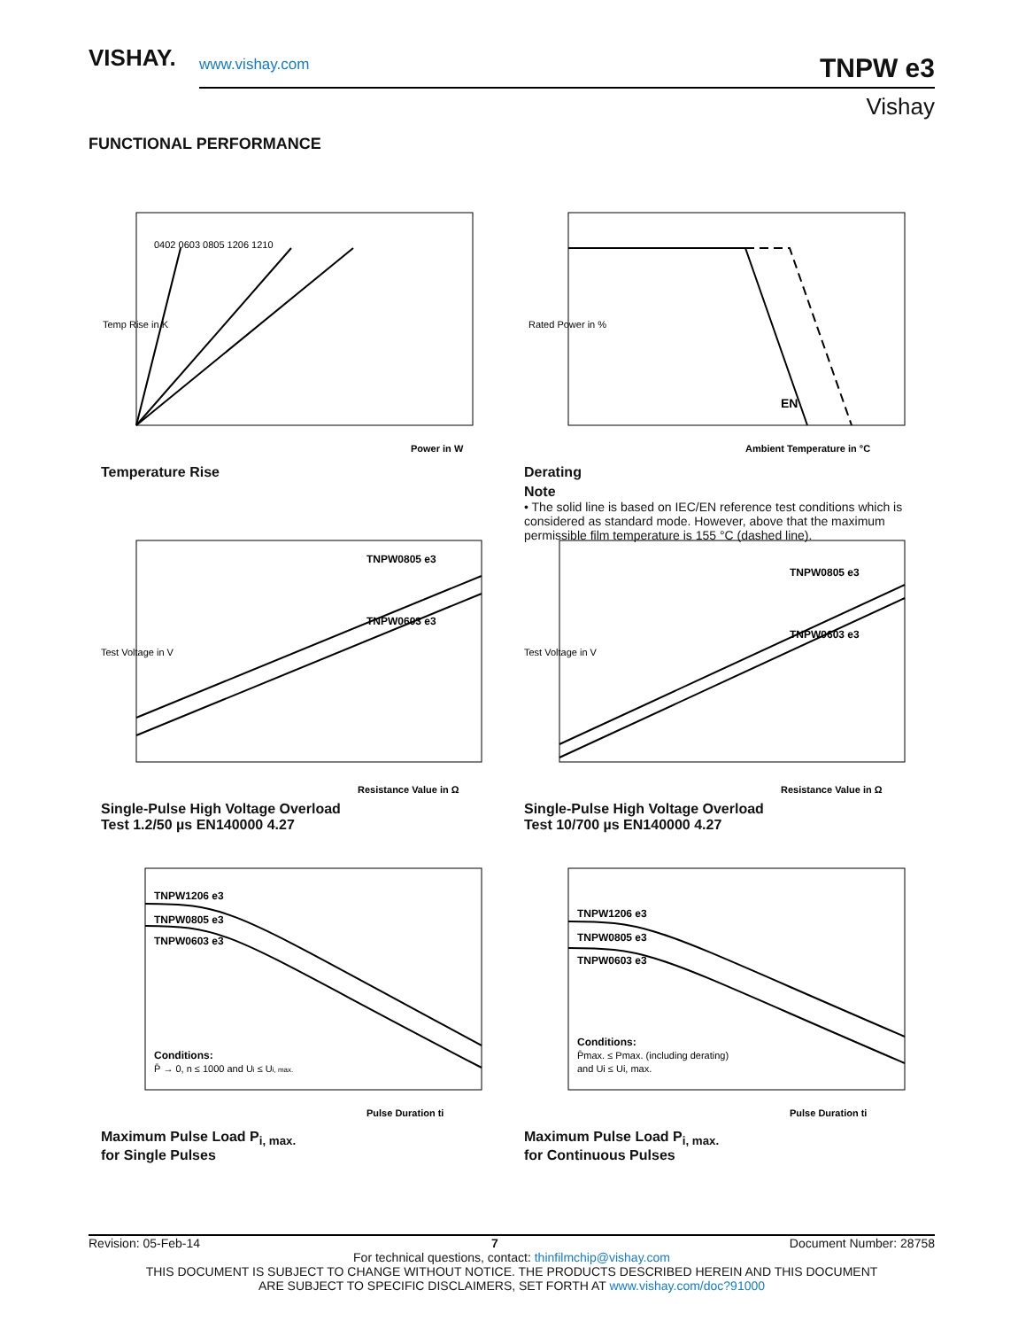VISHAY.
www.vishay.com
TNPW e3
Vishay
FUNCTIONAL PERFORMANCE
0402 0603 0805 1206 1210
Temp Rise in K
Power in W
Temperature Rise
EN
Ambient Temperature in °C
Rated Power in %
Derating
Note
• The solid line is based on IEC/EN reference test conditions which is considered as standard mode. However, above that the maximum permissible film temperature is 155 °C (dashed line).
TNPW0805 e3
TNPW0603 e3
Resistance Value in Ω
Test Voltage in V
Single-Pulse High Voltage Overload
Test 1.2/50 µs EN140000 4.27
TNPW0805 e3
TNPW0603 e3
Resistance Value in Ω
Test Voltage in V
Single-Pulse High Voltage Overload
Test 10/700 µs EN140000 4.27
TNPW1206 e3
TNPW0805 e3
TNPW0603 e3
Conditions:
P̄ → 0, n ≤ 1000 and Ui ≤ Ui, max.
Pulse Duration ti
Maximum Pulse Load P<sub>i, max.</sub>
for Single Pulses
TNPW1206 e3
TNPW0805 e3
TNPW0603 e3
Conditions:
P̄max. ≤ Pmax. (including derating)
and Ui ≤ Ui, max.
Pulse Duration ti
Maximum Pulse Load P<sub>i, max.</sub>
for Continuous Pulses
Revision: 05-Feb-14 7 Document Number: 28758
For technical questions, contact: thinfilmchip@vishay.com
THIS DOCUMENT IS SUBJECT TO CHANGE WITHOUT NOTICE. THE PRODUCTS DESCRIBED HEREIN AND THIS DOCUMENT
ARE SUBJECT TO SPECIFIC DISCLAIMERS, SET FORTH AT www.vishay.com/doc?91000